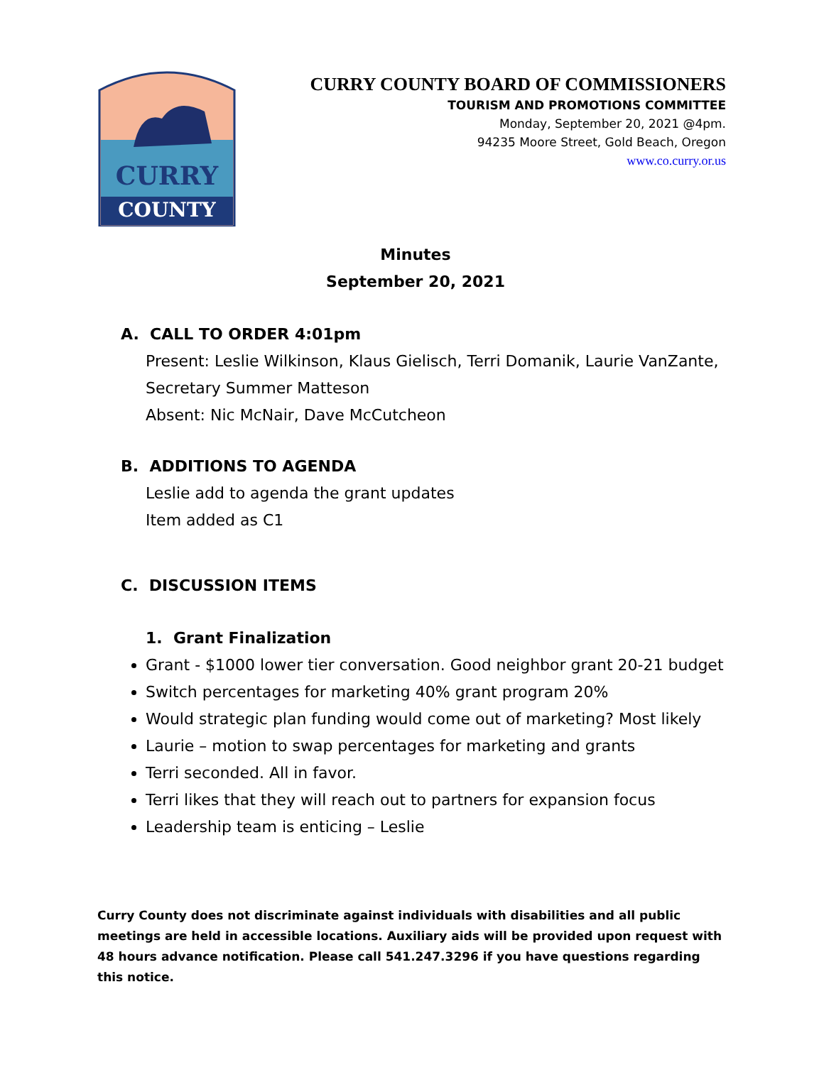CURRY
COUNTY
CURRY COUNTY BOARD OF COMMISSIONERS
TOURISM AND PROMOTIONS COMMITTEE
Monday, September 20, 2021 @4pm.
94235 Moore Street, Gold Beach, Oregon
www.co.curry.or.us
Minutes
September 20, 2021
A. CALL TO ORDER 4:01pm
Present: Leslie Wilkinson, Klaus Gielisch, Terri Domanik, Laurie VanZante, Secretary Summer Matteson
Absent: Nic McNair, Dave McCutcheon
B. ADDITIONS TO AGENDA
Leslie add to agenda the grant updates
Item added as C1
C. DISCUSSION ITEMS
1. Grant Finalization
Grant - $1000 lower tier conversation. Good neighbor grant 20-21 budget
Switch percentages for marketing 40% grant program 20%
Would strategic plan funding would come out of marketing? Most likely
Laurie – motion to swap percentages for marketing and grants
Terri seconded. All in favor.
Terri likes that they will reach out to partners for expansion focus
Leadership team is enticing – Leslie
Curry County does not discriminate against individuals with disabilities and all public meetings are held in accessible locations. Auxiliary aids will be provided upon request with 48 hours advance notification. Please call 541.247.3296 if you have questions regarding this notice.